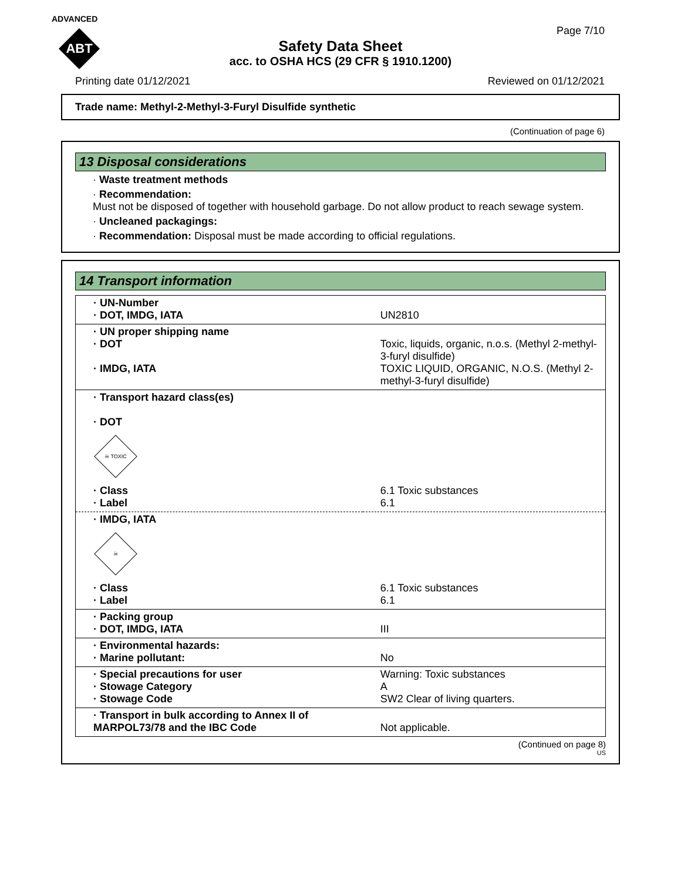ADVANCED
ABT
Page 7/10
Safety Data Sheet
acc. to OSHA HCS (29 CFR § 1910.1200)
Printing date 01/12/2021 Reviewed on 01/12/2021
Trade name: Methyl-2-Methyl-3-Furyl Disulfide synthetic
(Continuation of page 6)
13 Disposal considerations
· Waste treatment methods
· Recommendation:
Must not be disposed of together with household garbage. Do not allow product to reach sewage system.
· Uncleaned packagings:
· Recommendation: Disposal must be made according to official regulations.
14 Transport information
| · UN-Number · DOT, IMDG, IATA | UN2810 |
| · UN proper shipping name · DOT · IMDG, IATA | Toxic, liquids, organic, n.o.s. (Methyl 2-methyl-3-furyl disulfide) TOXIC LIQUID, ORGANIC, N.O.S. (Methyl 2-methyl-3-furyl disulfide) |
| · Transport hazard class(es) · DOT ☠ TOXIC · Class · Label | 6.1 Toxic substances 6.1 |
| · IMDG, IATA ☠ · Class · Label | 6.1 Toxic substances 6.1 |
| · Packing group · DOT, IMDG, IATA | III |
| · Environmental hazards: · Marine pollutant: | No |
| · Special precautions for user · Stowage Category · Stowage Code | Warning: Toxic substances A SW2 Clear of living quarters. |
| · Transport in bulk according to Annex II of MARPOL73/78 and the IBC Code | Not applicable. |
(Continued on page 8)
US